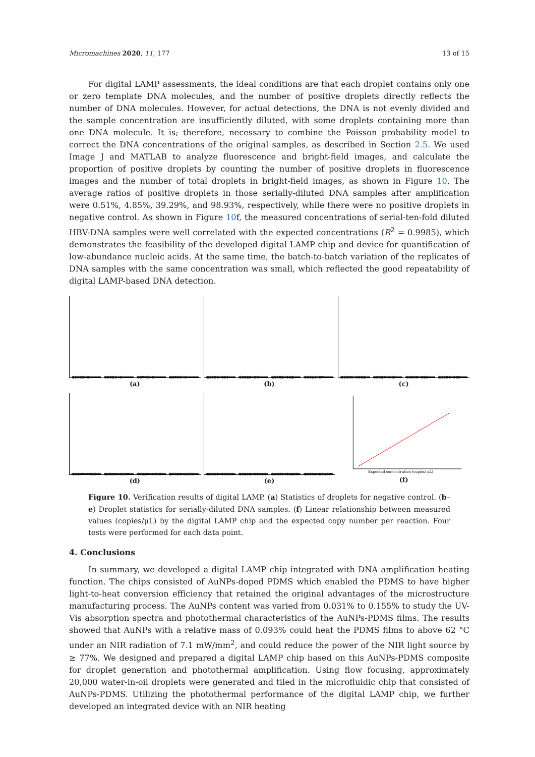Micromachines 2020, 11, 177 13 of 15
For digital LAMP assessments, the ideal conditions are that each droplet contains only one or zero template DNA molecules, and the number of positive droplets directly reflects the number of DNA molecules. However, for actual detections, the DNA is not evenly divided and the sample concentration are insufficiently diluted, with some droplets containing more than one DNA molecule. It is; therefore, necessary to combine the Poisson probability model to correct the DNA concentrations of the original samples, as described in Section 2.5. We used Image J and MATLAB to analyze fluorescence and bright-field images, and calculate the proportion of positive droplets by counting the number of positive droplets in fluorescence images and the number of total droplets in bright-field images, as shown in Figure 10. The average ratios of positive droplets in those serially-diluted DNA samples after amplification were 0.51%, 4.85%, 39.29%, and 98.93%, respectively, while there were no positive droplets in negative control. As shown in Figure 10f, the measured concentrations of serial-ten-fold diluted HBV-DNA samples were well correlated with the expected concentrations (R<sup>2</sup> = 0.9985), which demonstrates the feasibility of the developed digital LAMP chip and device for quantification of low-abundance nucleic acids. At the same time, the batch-to-batch variation of the replicates of DNA samples with the same concentration was small, which reflected the good repeatability of digital LAMP-based DNA detection.
21005
0
19524
0
18756
0
20536
0
(a)
20158
101
19525
96
21952
112
18624
97
(b)
21059
1012
19526
949
18995
921
20154
985
(c)
18857
7410
20385
8007
19527
7693
21450
8408
(d)
19491
19140
20202
19958
18460
18293
21105
20806
(e)
Expected concentration (copies/ μL)
(f)
Figure 10. Verification results of digital LAMP. (a) Statistics of droplets for negative control. (b–e) Droplet statistics for serially-diluted DNA samples. (f) Linear relationship between measured values (copies/μL) by the digital LAMP chip and the expected copy number per reaction. Four tests were performed for each data point.
4. Conclusions
In summary, we developed a digital LAMP chip integrated with DNA amplification heating function. The chips consisted of AuNPs-doped PDMS which enabled the PDMS to have higher light-to-heat conversion efficiency that retained the original advantages of the microstructure manufacturing process. The AuNPs content was varied from 0.031% to 0.155% to study the UV-Vis absorption spectra and photothermal characteristics of the AuNPs-PDMS films. The results showed that AuNPs with a relative mass of 0.093% could heat the PDMS films to above 62 °C under an NIR radiation of 7.1 mW/mm<sup>2</sup>, and could reduce the power of the NIR light source by ≥ 77%. We designed and prepared a digital LAMP chip based on this AuNPs-PDMS composite for droplet generation and photothermal amplification. Using flow focusing, approximately 20,000 water-in-oil droplets were generated and tiled in the microfluidic chip that consisted of AuNPs-PDMS. Utilizing the photothermal performance of the digital LAMP chip, we further developed an integrated device with an NIR heating